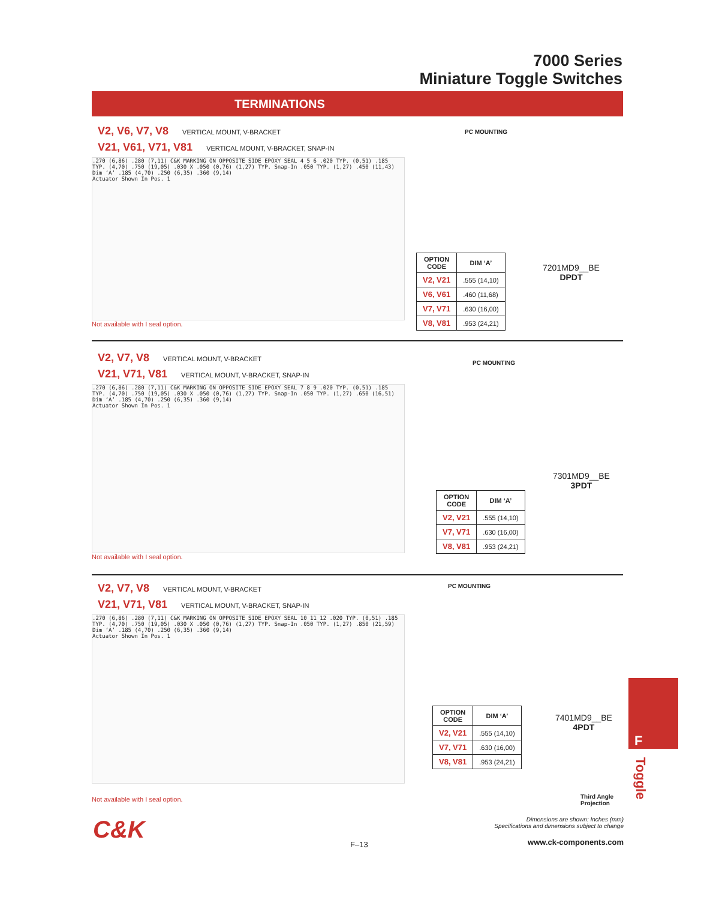7000 Series
Miniature Toggle Switches
TERMINATIONS
V2, V6, V7, V8 VERTICAL MOUNT, V-BRACKET
V21, V61, V71, V81 VERTICAL MOUNT, V-BRACKET, SNAP-IN
.270 (6,86) .280 (7,11) C&K MARKING ON OPPOSITE SIDE EPOXY SEAL 4 5 6 .020 TYP. (0,51) .185 TYP. (4,70) .750 (19,05) .030 X .050 (0,76) (1,27) TYP. Snap-In .050 TYP. (1,27) .450 (11,43) Dim ‘A’ .185 (4,70) .250 (6,35) .360 (9,14)
Actuator Shown In Pos. 1
Not available with I seal option.
PC MOUNTING
| OPTION CODE | DIM ‘A’ |
| --- | --- |
| V2, V21 | .555 (14,10) |
| V6, V61 | .460 (11,68) |
| V7, V71 | .630 (16,00) |
| V8, V81 | .953 (24,21) |
7201MD9__BE
DPDT
V2, V7, V8 VERTICAL MOUNT, V-BRACKET
V21, V71, V81 VERTICAL MOUNT, V-BRACKET, SNAP-IN
.270 (6,86) .280 (7,11) C&K MARKING ON OPPOSITE SIDE EPOXY SEAL 7 8 9 .020 TYP. (0,51) .185 TYP. (4,70) .750 (19,05) .030 X .050 (0,76) (1,27) TYP. Snap-In .050 TYP. (1,27) .650 (16,51) Dim ‘A’ .185 (4,70) .250 (6,35) .360 (9,14)
Actuator Shown In Pos. 1
Not available with I seal option.
PC MOUNTING
| OPTION CODE | DIM ‘A’ |
| --- | --- |
| V2, V21 | .555 (14,10) |
| V7, V71 | .630 (16,00) |
| V8, V81 | .953 (24,21) |
7301MD9__BE
3PDT
V2, V7, V8 VERTICAL MOUNT, V-BRACKET
V21, V71, V81 VERTICAL MOUNT, V-BRACKET, SNAP-IN
.270 (6,86) .280 (7,11) C&K MARKING ON OPPOSITE SIDE EPOXY SEAL 10 11 12 .020 TYP. (0,51) .185 TYP. (4,70) .750 (19,05) .030 X .050 (0,76) (1,27) TYP. Snap-In .050 TYP. (1,27) .850 (21,59) Dim ‘A’ .185 (4,70) .250 (6,35) .360 (9,14)
Actuator Shown In Pos. 1
Not available with I seal option.
PC MOUNTING
| OPTION CODE | DIM ‘A’ |
| --- | --- |
| V2, V21 | .555 (14,10) |
| V7, V71 | .630 (16,00) |
| V8, V81 | .953 (24,21) |
7401MD9__BE
4PDT
F
Toggle
Third Angle
Projection
Dimensions are shown: Inches (mm)
Specifications and dimensions subject to change
C&K F–13 www.ck-components.com